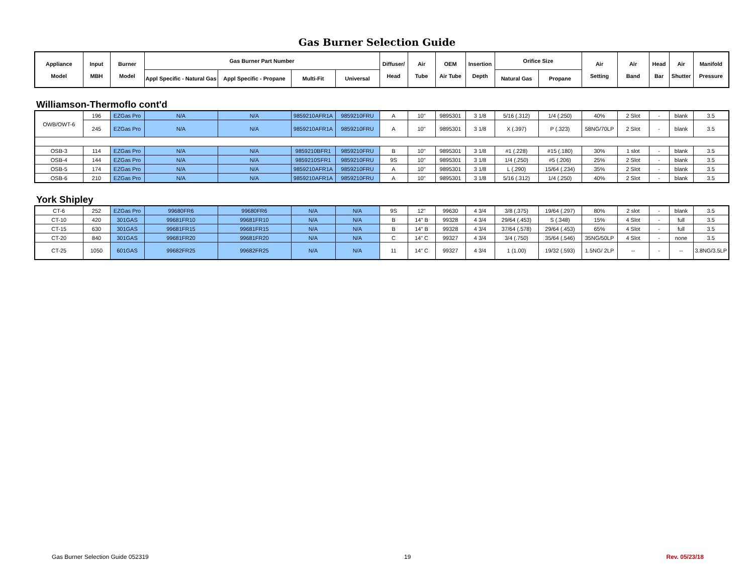Gas Burner Selection Guide
| Appliance Model | Input MBH | Burner Model | Gas Burner Part Number | | | | Diffuser/ Head | Air Tube | OEM Air Tube | Insertion Depth | Orifice Size | | Air Setting | Air Band | Head Bar | Air Shutter | Manifold Pressure |
| --- | --- | --- | --- | --- | --- | --- | --- | --- | --- | --- | --- | --- | --- | --- | --- | --- | --- |
| | | | Appl Specific - Natural Gas | Appl Specific - Propane | Multi-Fit | Universal | | | | | Natural Gas | Propane | | | | | |
Williamson-Thermoflo cont'd
| OWB/OWT-6 | 196 | EZGas Pro | N/A | N/A | 9859210AFR1A | 9859210FRU | A | 10" | 9895301 | 3 1/8 | 5/16 (.312) | 1/4 (.250) | 40% | 2 Slot | - | blank | 3.5 |
| | 245 | EZGas Pro | N/A | N/A | 9859210AFR1A | 9859210FRU | A | 10" | 9895301 | 3 1/8 | X (.397) | P (.323) | 58NG/70LP | 2 Slot | - | blank | 3.5 |
| OSB-3 | 114 | EZGas Pro | N/A | N/A | 9859210BFR1 | 9859210FRU | B | 10" | 9895301 | 3 1/8 | #1 (.228) | #15 (.180) | 30% | 1 slot | - | blank | 3.5 |
| OSB-4 | 144 | EZGas Pro | N/A | N/A | 9859210SFR1 | 9859210FRU | 9S | 10" | 9895301 | 3 1/8 | 1/4 (.250) | #5 (.206) | 25% | 2 Slot | - | blank | 3.5 |
| OSB-5 | 174 | EZGas Pro | N/A | N/A | 9859210AFR1A | 9859210FRU | A | 10" | 9895301 | 3 1/8 | L (.290) | 15/64 (.234) | 35% | 2 Slot | - | blank | 3.5 |
| OSB-6 | 210 | EZGas Pro | N/A | N/A | 9859210AFR1A | 9859210FRU | A | 10" | 9895301 | 3 1/8 | 5/16 (.312) | 1/4 (.250) | 40% | 2 Slot | - | blank | 3.5 |
York Shipley
| CT-6 | 252 | EZGas Pro | 99680FR6 | 99680FR6 | N/A | N/A | 9S | 12" | 99630 | 4 3/4 | 3/8 (.375) | 19/64 (.297) | 80% | 2 slot | - | blank | 3.5 |
| CT-10 | 420 | 301GAS | 99681FR10 | 99681FR10 | N/A | N/A | B | 14" B | 99328 | 4 3/4 | 29/64 (.453) | S (.348) | 15% | 4 Slot | - | full | 3.5 |
| CT-15 | 630 | 301GAS | 99681FR15 | 99681FR15 | N/A | N/A | B | 14" B | 99328 | 4 3/4 | 37/64 (.578) | 29/64 (.453) | 65% | 4 Slot | - | full | 3.5 |
| CT-20 | 840 | 301GAS | 99681FR20 | 99681FR20 | N/A | N/A | C | 14" C | 99327 | 4 3/4 | 3/4 (.750) | 35/64 (.546) | 35NG/50LP | 4 Slot | - | none | 3.5 |
| CT-25 | 1050 | 601GAS | 99682FR25 | 99682FR25 | N/A | N/A | 11 | 14" C | 99327 | 4 3/4 | 1 (1.00) | 19/32 (.593) | 1.5NG/ 2LP | -- | - | -- | 3.8NG/3.5LP |
Gas Burner Selection Guide 052319 19 Rev. 05/23/18